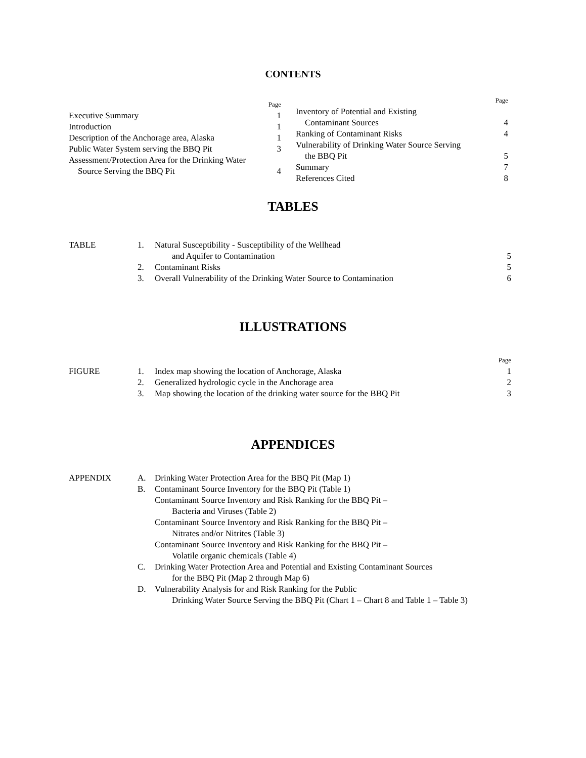CONTENTS
| | Page |
| Executive Summary | 1 |
| Introduction | 1 |
| Description of the Anchorage area, Alaska | 1 |
| Public Water System serving the BBQ Pit | 3 |
| Assessment/Protection Area for the Drinking Water | |
| Source Serving the BBQ Pit | 4 |
| | Page |
| Inventory of Potential and Existing | |
| Contaminant Sources | 4 |
| Ranking of Contaminant Risks | 4 |
| Vulnerability of Drinking Water Source Serving | |
| the BBQ Pit | 5 |
| Summary | 7 |
| References Cited | 8 |
TABLES
| TABLE | 1. | Natural Susceptibility - Susceptibility of the Wellhead | |
| | | and Aquifer to Contamination | 5 |
| | 2. | Contaminant Risks | 5 |
| | 3. | Overall Vulnerability of the Drinking Water Source to Contamination | 6 |
ILLUSTRATIONS
| | | | Page |
| FIGURE | 1. | Index map showing the location of Anchorage, Alaska | 1 |
| | 2. | Generalized hydrologic cycle in the Anchorage area | 2 |
| | 3. | Map showing the location of the drinking water source for the BBQ Pit | 3 |
APPENDICES
| APPENDIX | A. | Drinking Water Protection Area for the BBQ Pit (Map 1) |
| | B. | Contaminant Source Inventory for the BBQ Pit (Table 1) |
| | | Contaminant Source Inventory and Risk Ranking for the BBQ Pit – |
| | | Bacteria and Viruses (Table 2) |
| | | Contaminant Source Inventory and Risk Ranking for the BBQ Pit – |
| | | Nitrates and/or Nitrites (Table 3) |
| | | Contaminant Source Inventory and Risk Ranking for the BBQ Pit – |
| | | Volatile organic chemicals (Table 4) |
| | C. | Drinking Water Protection Area and Potential and Existing Contaminant Sources |
| | | for the BBQ Pit (Map 2 through Map 6) |
| | D. | Vulnerability Analysis for and Risk Ranking for the Public |
| | | Drinking Water Source Serving the BBQ Pit (Chart 1 – Chart 8 and Table 1 – Table 3) |